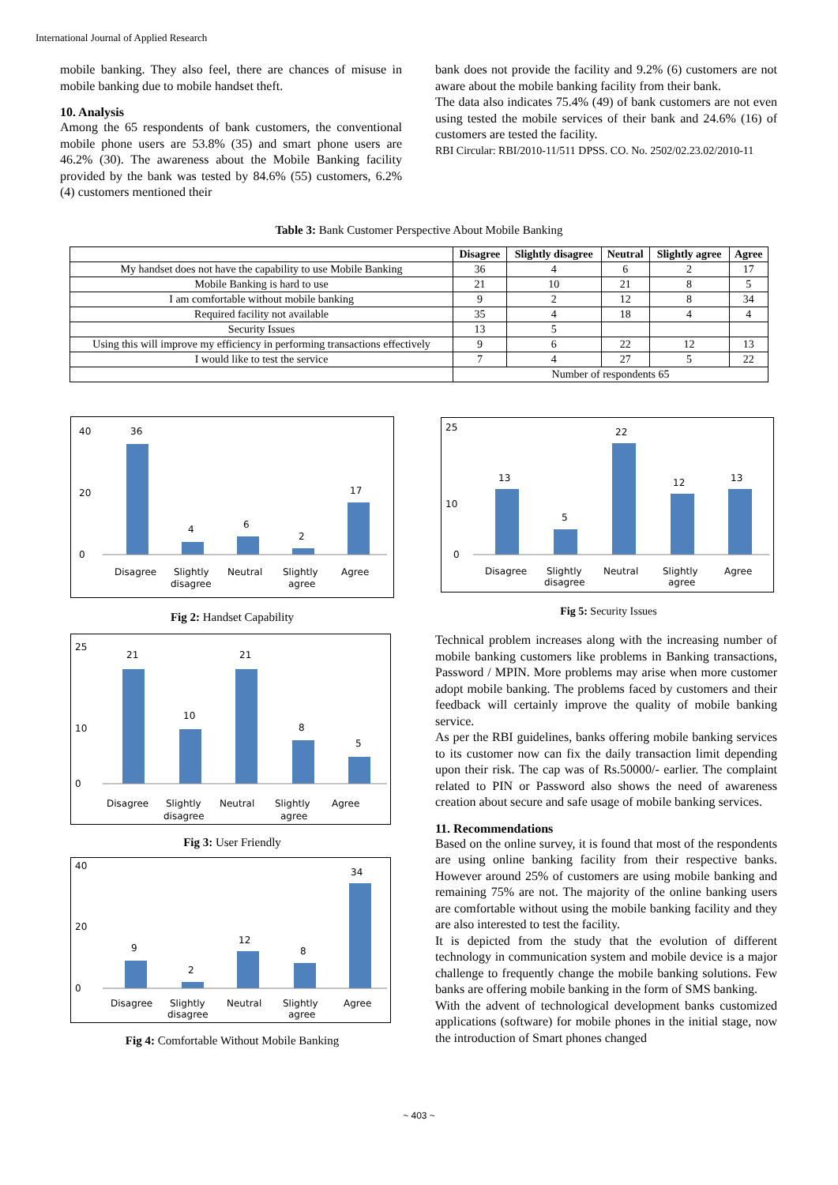International Journal of Applied Research
mobile banking. They also feel, there are chances of misuse in mobile banking due to mobile handset theft.
10. Analysis
Among the 65 respondents of bank customers, the conventional mobile phone users are 53.8% (35) and smart phone users are 46.2% (30). The awareness about the Mobile Banking facility provided by the bank was tested by 84.6% (55) customers, 6.2% (4) customers mentioned their
bank does not provide the facility and 9.2% (6) customers are not aware about the mobile banking facility from their bank.
The data also indicates 75.4% (49) of bank customers are not even using tested the mobile services of their bank and 24.6% (16) of customers are tested the facility.
RBI Circular: RBI/2010-11/511 DPSS. CO. No. 2502/02.23.02/2010-11
Table 3: Bank Customer Perspective About Mobile Banking
| | Disagree | Slightly disagree | Neutral | Slightly agree | Agree |
| --- | --- | --- | --- | --- | --- |
| My handset does not have the capability to use Mobile Banking | 36 | 4 | 6 | 2 | 17 |
| Mobile Banking is hard to use | 21 | 10 | 21 | 8 | 5 |
| I am comfortable without mobile banking | 9 | 2 | 12 | 8 | 34 |
| Required facility not available | 35 | 4 | 18 | 4 | 4 |
| Security Issues | 13 | 5 | | | |
| Using this will improve my efficiency in performing transactions effectively | 9 | 6 | 22 | 12 | 13 |
| I would like to test the service | 7 | 4 | 27 | 5 | 22 |
| | Number of respondents 65 | | | | |
40
0
20
36
4
6
2
17
Disagree
Slightly
disagree
Neutral
Slightly
agree
Agree
Fig 2: Handset Capability
25
0
10
21
10
21
8
5
Disagree
Slightly
disagree
Neutral
Slightly
agree
Agree
Fig 3: User Friendly
40
0
20
9
2
12
8
34
Disagree
Slightly
disagree
Neutral
Slightly
agree
Agree
Fig 4: Comfortable Without Mobile Banking
25
0
10
13
5
22
12
13
Disagree
Slightly
disagree
Neutral
Slightly
agree
Agree
Fig 5: Security Issues
Technical problem increases along with the increasing number of mobile banking customers like problems in Banking transactions, Password / MPIN. More problems may arise when more customer adopt mobile banking. The problems faced by customers and their feedback will certainly improve the quality of mobile banking service.
As per the RBI guidelines, banks offering mobile banking services to its customer now can fix the daily transaction limit depending upon their risk. The cap was of Rs.50000/- earlier. The complaint related to PIN or Password also shows the need of awareness creation about secure and safe usage of mobile banking services.
11. Recommendations
Based on the online survey, it is found that most of the respondents are using online banking facility from their respective banks. However around 25% of customers are using mobile banking and remaining 75% are not. The majority of the online banking users are comfortable without using the mobile banking facility and they are also interested to test the facility.
It is depicted from the study that the evolution of different technology in communication system and mobile device is a major challenge to frequently change the mobile banking solutions. Few banks are offering mobile banking in the form of SMS banking.
With the advent of technological development banks customized applications (software) for mobile phones in the initial stage, now the introduction of Smart phones changed
~ 403 ~